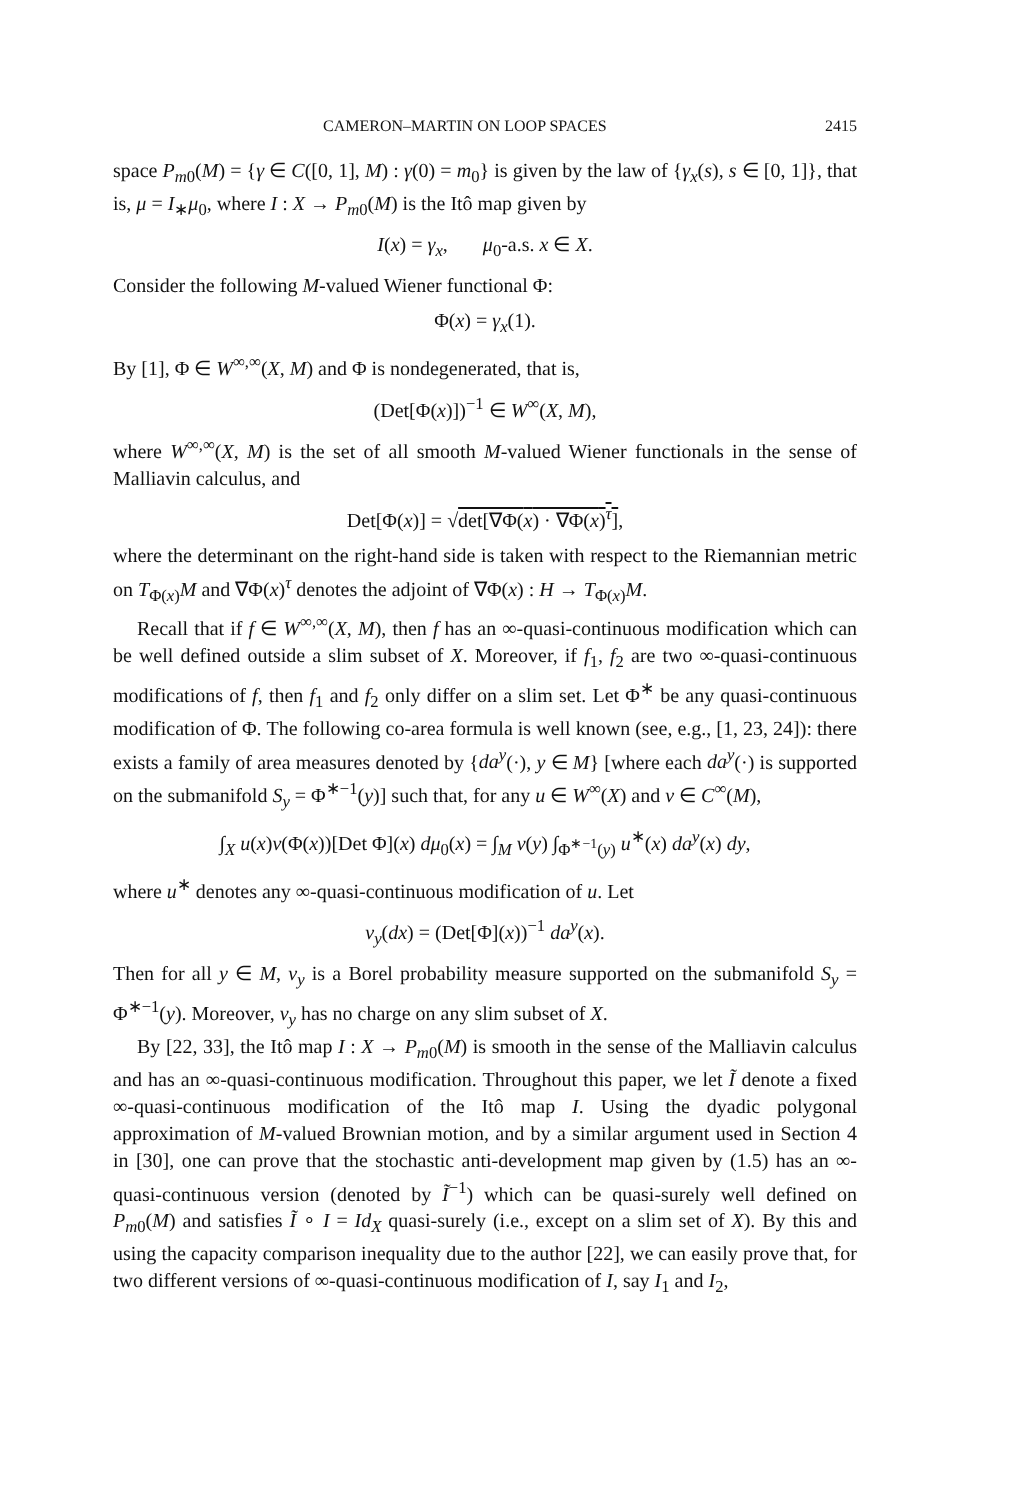CAMERON–MARTIN ON LOOP SPACES 2415
space P<sub>m0</sub>(M) = {γ ∈ C([0, 1], M) : γ(0) = m<sub>0</sub>} is given by the law of {γ<sub>x</sub>(s), s ∈ [0, 1]}, that is, μ = I<sub>∗</sub>μ<sub>0</sub>, where I : X → P<sub>m0</sub>(M) is the Itô map given by
I(x) = γ<sub>x</sub>, μ<sub>0</sub>-a.s. x ∈ X.
Consider the following M-valued Wiener functional Φ:
Φ(x) = γ<sub>x</sub>(1).
By [1], Φ ∈ W<sup>∞,∞</sup>(X, M) and Φ is nondegenerated, that is,
(Det[Φ(x)])<sup>−1</sup> ∈ W<sup>∞</sup>(X, M),
where W<sup>∞,∞</sup>(X, M) is the set of all smooth M-valued Wiener functionals in the sense of Malliavin calculus, and
Det[Φ(x)] = √det[∇Φ(x) · ∇Φ(x)<sup>τ</sup>],
where the determinant on the right-hand side is taken with respect to the Riemannian metric on T<sub>Φ(x)</sub>M and ∇Φ(x)<sup>τ</sup> denotes the adjoint of ∇Φ(x) : H → T<sub>Φ(x)</sub>M.
Recall that if f ∈ W<sup>∞,∞</sup>(X, M), then f has an ∞-quasi-continuous modification which can be well defined outside a slim subset of X. Moreover, if f<sub>1</sub>, f<sub>2</sub> are two ∞-quasi-continuous modifications of f, then f<sub>1</sub> and f<sub>2</sub> only differ on a slim set. Let Φ<sup>∗</sup> be any quasi-continuous modification of Φ. The following co-area formula is well known (see, e.g., [1, 23, 24]): there exists a family of area measures denoted by {da<sup>y</sup>(·), y ∈ M} [where each da<sup>y</sup>(·) is supported on the submanifold S<sub>y</sub> = Φ<sup>∗−1</sup>(y)] such that, for any u ∈ W<sup>∞</sup>(X) and v ∈ C<sup>∞</sup>(M),
∫<sub>X</sub> u(x)v(Φ(x))[Det Φ](x) dμ<sub>0</sub>(x) = ∫<sub>M</sub> v(y) ∫<sub>Φ<sup>∗−1</sup>(y)</sub> u<sup>∗</sup>(x) da<sup>y</sup>(x) dy,
where u<sup>∗</sup> denotes any ∞-quasi-continuous modification of u. Let
ν<sub>y</sub>(dx) = (Det[Φ](x))<sup>−1</sup> da<sup>y</sup>(x).
Then for all y ∈ M, ν<sub>y</sub> is a Borel probability measure supported on the submanifold S<sub>y</sub> = Φ<sup>∗−1</sup>(y). Moreover, ν<sub>y</sub> has no charge on any slim subset of X.
By [22, 33], the Itô map I : X → P<sub>m0</sub>(M) is smooth in the sense of the Malliavin calculus and has an ∞-quasi-continuous modification. Throughout this paper, we let Ĩ denote a fixed ∞-quasi-continuous modification of the Itô map I. Using the dyadic polygonal approximation of M-valued Brownian motion, and by a similar argument used in Section 4 in [30], one can prove that the stochastic anti-development map given by (1.5) has an ∞-quasi-continuous version (denoted by Ĩ<sup>−1</sup>) which can be quasi-surely well defined on P<sub>m0</sub>(M) and satisfies Ĩ ∘ I = Id<sub>X</sub> quasi-surely (i.e., except on a slim set of X). By this and using the capacity comparison inequality due to the author [22], we can easily prove that, for two different versions of ∞-quasi-continuous modification of I, say I<sub>1</sub> and I<sub>2</sub>,